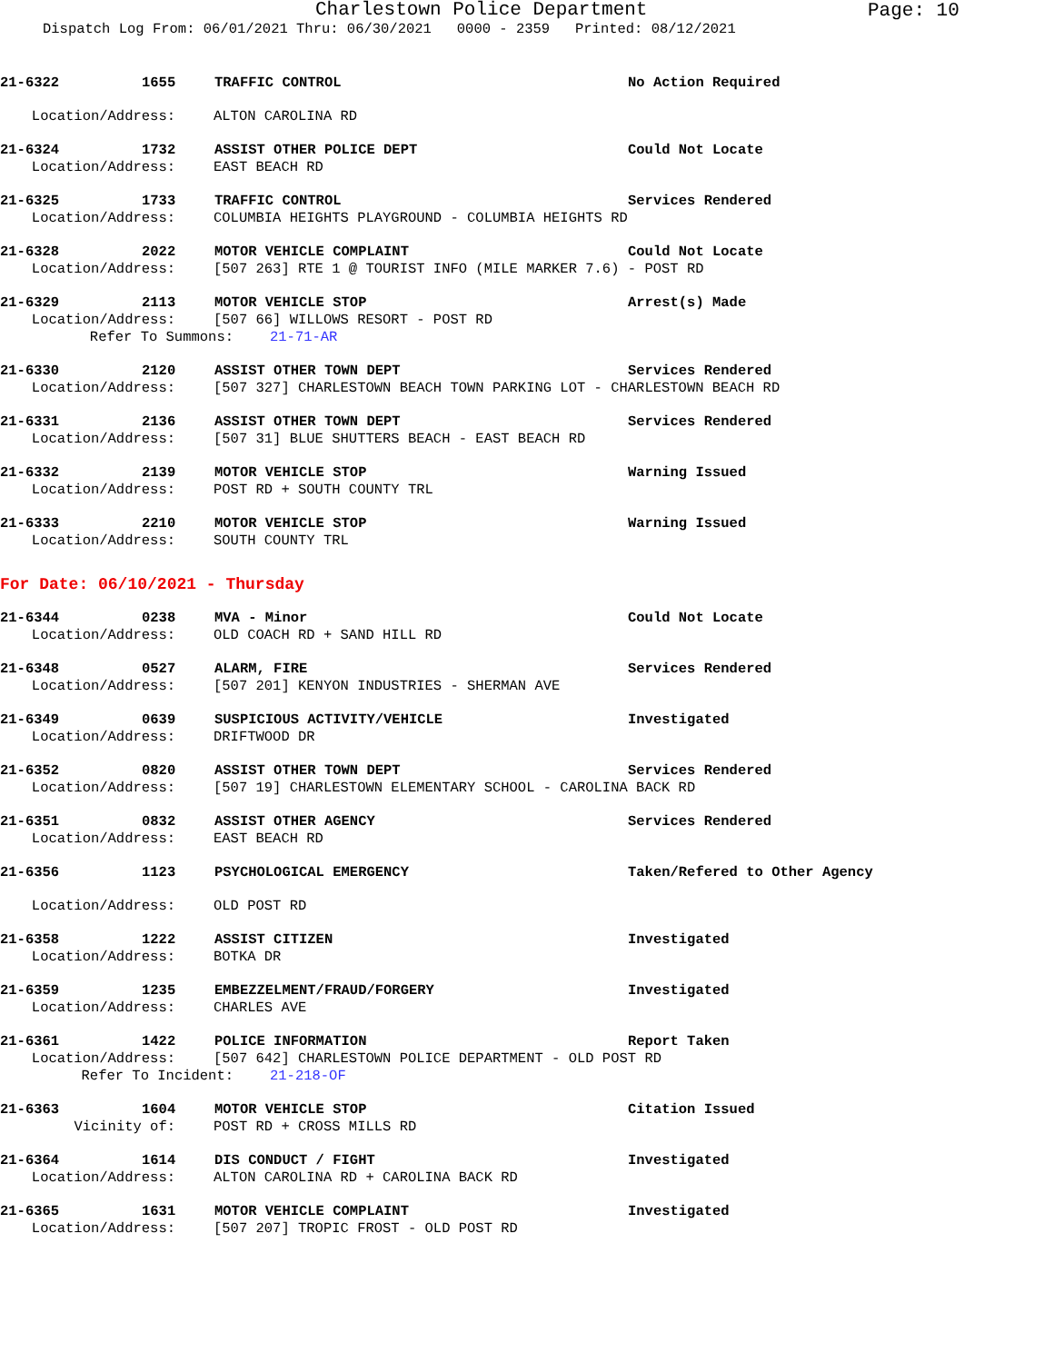Charlestown Police Department
Page: 10
Dispatch Log From: 06/01/2021 Thru: 06/30/2021 0000 - 2359 Printed: 08/12/2021
21-6322 1655 TRAFFIC CONTROL No Action Required
Location/Address: ALTON CAROLINA RD
21-6324 1732 ASSIST OTHER POLICE DEPT Could Not Locate
Location/Address: EAST BEACH RD
21-6325 1733 TRAFFIC CONTROL Services Rendered
Location/Address: COLUMBIA HEIGHTS PLAYGROUND - COLUMBIA HEIGHTS RD
21-6328 2022 MOTOR VEHICLE COMPLAINT Could Not Locate
Location/Address: [507 263] RTE 1 @ TOURIST INFO (MILE MARKER 7.6) - POST RD
21-6329 2113 MOTOR VEHICLE STOP Arrest(s) Made
Location/Address: [507 66] WILLOWS RESORT - POST RD
Refer To Summons: 21-71-AR
21-6330 2120 ASSIST OTHER TOWN DEPT Services Rendered
Location/Address: [507 327] CHARLESTOWN BEACH TOWN PARKING LOT - CHARLESTOWN BEACH RD
21-6331 2136 ASSIST OTHER TOWN DEPT Services Rendered
Location/Address: [507 31] BLUE SHUTTERS BEACH - EAST BEACH RD
21-6332 2139 MOTOR VEHICLE STOP Warning Issued
Location/Address: POST RD + SOUTH COUNTY TRL
21-6333 2210 MOTOR VEHICLE STOP Warning Issued
Location/Address: SOUTH COUNTY TRL
For Date: 06/10/2021 - Thursday
21-6344 0238 MVA - Minor Could Not Locate
Location/Address: OLD COACH RD + SAND HILL RD
21-6348 0527 ALARM, FIRE Services Rendered
Location/Address: [507 201] KENYON INDUSTRIES - SHERMAN AVE
21-6349 0639 SUSPICIOUS ACTIVITY/VEHICLE Investigated
Location/Address: DRIFTWOOD DR
21-6352 0820 ASSIST OTHER TOWN DEPT Services Rendered
Location/Address: [507 19] CHARLESTOWN ELEMENTARY SCHOOL - CAROLINA BACK RD
21-6351 0832 ASSIST OTHER AGENCY Services Rendered
Location/Address: EAST BEACH RD
21-6356 1123 PSYCHOLOGICAL EMERGENCY Taken/Refered to Other Agency
Location/Address: OLD POST RD
21-6358 1222 ASSIST CITIZEN Investigated
Location/Address: BOTKA DR
21-6359 1235 EMBEZZELMENT/FRAUD/FORGERY Investigated
Location/Address: CHARLES AVE
21-6361 1422 POLICE INFORMATION Report Taken
Location/Address: [507 642] CHARLESTOWN POLICE DEPARTMENT - OLD POST RD
Refer To Incident: 21-218-OF
21-6363 1604 MOTOR VEHICLE STOP Citation Issued
Vicinity of: POST RD + CROSS MILLS RD
21-6364 1614 DIS CONDUCT / FIGHT Investigated
Location/Address: ALTON CAROLINA RD + CAROLINA BACK RD
21-6365 1631 MOTOR VEHICLE COMPLAINT Investigated
Location/Address: [507 207] TROPIC FROST - OLD POST RD